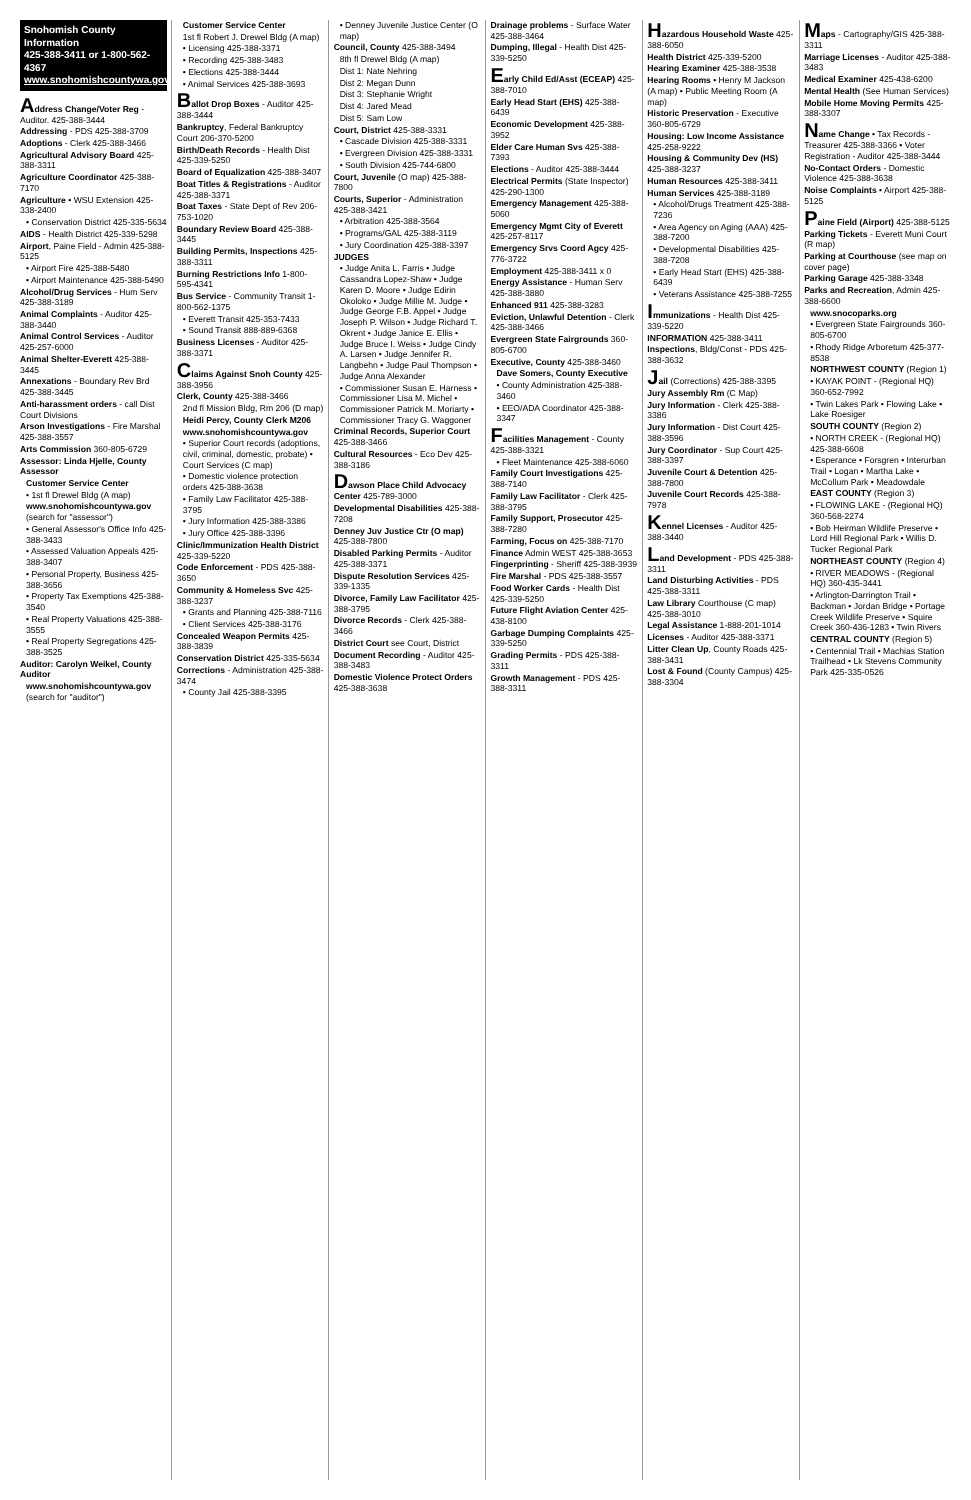Snohomish County Information
425-388-3411 or 1-800-562-4367
www.snohomishcountywa.gov
Address Change/Voter Reg - Auditor. 425-388-3444
Addressing - PDS 425-388-3709
Adoptions - Clerk 425-388-3466
Agricultural Advisory Board 425-388-3311
Agriculture Coordinator 425-388-7170
Agriculture • WSU Extension 425-338-2400
• Conservation District 425-335-5634
AIDS - Health District 425-339-5298
Airport, Paine Field - Admin 425-388-5125
• Airport Fire 425-388-5480
• Airport Maintenance 425-388-5490
Alcohol/Drug Services - Hum Serv 425-388-3189
Animal Complaints - Auditor 425-388-3440
Animal Control Services - Auditor 425-257-6000
Animal Shelter-Everett 425-388-3445
Annexations - Boundary Rev Brd 425-388-3445
Anti-harassment orders - call Dist Court Divisions
Arson Investigations - Fire Marshal 425-388-3557
Arts Commission 360-805-6729
Assessor: Linda Hjelle, County Assessor
Customer Service Center
• 1st fl Drewel Bldg (A map)
www.snohomishcountywa.gov (search for "assessor")
• General Assessor's Office Info 425-388-3433
• Assessed Valuation Appeals 425-388-3407
• Personal Property, Business 425-388-3656
• Property Tax Exemptions 425-388-3540
• Real Property Valuations 425-388-3555
• Real Property Segregations 425-388-3525
Auditor: Carolyn Weikel, County Auditor
www.snohomishcountywa.gov (search for "auditor")
Customer Service Center
1st fl Robert J. Drewel Bldg (A map)
• Licensing 425-388-3371
• Recording 425-388-3483
• Elections 425-388-3444
• Animal Services 425-388-3693
Ballot Drop Boxes - Auditor 425-388-3444
Bankruptcy, Federal Bankruptcy Court 206-370-5200
Birth/Death Records - Health Dist 425-339-5250
Board of Equalization 425-388-3407
Boat Titles & Registrations - Auditor 425-388-3371
Boat Taxes - State Dept of Rev 206-753-1020
Boundary Review Board 425-388-3445
Building Permits, Inspections 425-388-3311
Burning Restrictions Info 1-800-595-4341
Bus Service - Community Transit 1-800-562-1375
• Everett Transit 425-353-7433
• Sound Transit 888-889-6368
Business Licenses - Auditor 425-388-3371
Claims Against Snoh County 425-388-3956
Clerk, County 425-388-3466
2nd fl Mission Bldg, Rm 206 (D map)
Heidi Percy, County Clerk M206
www.snohomishcountywa.gov
• Superior Court records (adoptions, civil, criminal, domestic, probate) • Court Services (C map)
• Domestic violence protection orders 425-388-3638
• Family Law Facilitator 425-388-3795
• Jury Information 425-388-3386
• Jury Office 425-388-3396
Clinic/Immunization Health District 425-339-5220
Code Enforcement - PDS 425-388-3650
Community & Homeless Svc 425-388-3237
• Grants and Planning 425-388-7116
• Client Services 425-388-3176
Concealed Weapon Permits 425-388-3839
Conservation District 425-335-5634
Corrections - Administration 425-388-3474
• County Jail 425-388-3395
• Denney Juvenile Justice Center (O map)
Council, County 425-388-3494
8th fl Drewel Bldg (A map)
Dist 1: Nate Nehring
Dist 2: Megan Dunn
Dist 3: Stephanie Wright
Dist 4: Jared Mead
Dist 5: Sam Low
Court, District 425-388-3331
• Cascade Division 425-388-3331
• Evergreen Division 425-388-3331
• South Division 425-744-6800
Court, Juvenile (O map) 425-388-7800
Courts, Superior - Administration 425-388-3421
• Arbitration 425-388-3564
• Programs/GAL 425-388-3119
• Jury Coordination 425-388-3397
JUDGES
• Judge Anita L. Farris • Judge Cassandra Lopez-Shaw • Judge Karen D. Moore • Judge Edirin Okoloko • Judge Millie M. Judge • Judge George F.B. Appel • Judge Joseph P. Wilson • Judge Richard T. Okrent • Judge Janice E. Ellis • Judge Bruce I. Weiss • Judge Cindy A. Larsen • Judge Jennifer R. Langbehn • Judge Paul Thompson • Judge Anna Alexander
• Commissioner Susan E. Harness • Commissioner Lisa M. Michel • Commissioner Patrick M. Moriarty • Commissioner Tracy G. Waggoner
Criminal Records, Superior Court 425-388-3466
Cultural Resources - Eco Dev 425-388-3186
Dawson Place Child Advocacy Center 425-789-3000
Developmental Disabilities 425-388-7208
Denney Juv Justice Ctr (O map) 425-388-7800
Disabled Parking Permits - Auditor 425-388-3371
Dispute Resolution Services 425-339-1335
Divorce, Family Law Facilitator 425-388-3795
Divorce Records - Clerk 425-388-3466
District Court see Court, District
Document Recording - Auditor 425-388-3483
Domestic Violence Protect Orders 425-388-3638
Drainage problems - Surface Water 425-388-3464
Dumping, Illegal - Health Dist 425-339-5250
Early Child Ed/Asst (ECEAP) 425-388-7010
Early Head Start (EHS) 425-388-6439
Economic Development 425-388-3952
Elder Care Human Svs 425-388-7393
Elections - Auditor 425-388-3444
Electrical Permits (State Inspector) 425-290-1300
Emergency Management 425-388-5060
Emergency Mgmt City of Everett 425-257-8117
Emergency Srvs Coord Agcy 425-776-3722
Employment 425-388-3411 x 0
Energy Assistance - Human Serv 425-388-3880
Enhanced 911 425-388-3283
Eviction, Unlawful Detention - Clerk 425-388-3466
Evergreen State Fairgrounds 360-805-6700
Executive, County 425-388-3460
Dave Somers, County Executive
• County Administration 425-388-3460
• EEO/ADA Coordinator 425-388-3347
Facilities Management - County 425-388-3321
• Fleet Maintenance 425-388-6060
Family Court Investigations 425-388-7140
Family Law Facilitator - Clerk 425-388-3795
Family Support, Prosecutor 425-388-7280
Farming, Focus on 425-388-7170
Finance Admin WEST 425-388-3653
Fingerprinting - Sheriff 425-388-3939
Fire Marshal - PDS 425-388-3557
Food Worker Cards - Health Dist 425-339-5250
Future Flight Aviation Center 425-438-8100
Garbage Dumping Complaints 425-339-5250
Grading Permits - PDS 425-388-3311
Growth Management - PDS 425-388-3311
Hazardous Household Waste 425-388-6050
Health District 425-339-5200
Hearing Examiner 425-388-3538
Hearing Rooms • Henry M Jackson (A map) • Public Meeting Room (A map)
Historic Preservation - Executive 360-805-6729
Housing: Low Income Assistance 425-258-9222
Housing & Community Dev (HS) 425-388-3237
Human Resources 425-388-3411
Human Services 425-388-3189
• Alcohol/Drugs Treatment 425-388-7236
• Area Agency on Aging (AAA) 425-388-7200
• Developmental Disabilities 425-388-7208
• Early Head Start (EHS) 425-388-6439
• Veterans Assistance 425-388-7255
Immunizations - Health Dist 425-339-5220
INFORMATION 425-388-3411
Inspections, Bldg/Const - PDS 425-388-3632
Jail (Corrections) 425-388-3395
Jury Assembly Rm (C Map)
Jury Information - Clerk 425-388-3386
Jury Information - Dist Court 425-388-3596
Jury Coordinator - Sup Court 425-388-3397
Juvenile Court & Detention 425-388-7800
Juvenile Court Records 425-388-7978
Kennel Licenses - Auditor 425-388-3440
Land Development - PDS 425-388-3311
Land Disturbing Activities - PDS 425-388-3311
Law Library Courthouse (C map) 425-388-3010
Legal Assistance 1-888-201-1014
Licenses - Auditor 425-388-3371
Litter Clean Up, County Roads 425-388-3431
Lost & Found (County Campus) 425-388-3304
Maps - Cartography/GIS 425-388-3311
Marriage Licenses - Auditor 425-388-3483
Medical Examiner 425-438-6200
Mental Health (See Human Services)
Mobile Home Moving Permits 425-388-3307
Name Change • Tax Records - Treasurer 425-388-3366 • Voter Registration - Auditor 425-388-3444
No-Contact Orders - Domestic Violence 425-388-3638
Noise Complaints • Airport 425-388-5125
Paine Field (Airport) 425-388-5125
Parking Tickets - Everett Muni Court (R map)
Parking at Courthouse (see map on cover page)
Parking Garage 425-388-3348
Parks and Recreation, Admin 425-388-6600
www.snocoparks.org
• Evergreen State Fairgrounds 360-805-6700
• Rhody Ridge Arboretum 425-377-8538
NORTHWEST COUNTY (Region 1)
• KAYAK POINT - (Regional HQ) 360-652-7992
• Twin Lakes Park • Flowing Lake • Lake Roesiger
SOUTH COUNTY (Region 2)
• NORTH CREEK - (Regional HQ) 425-388-6608
• Esperance • Forsgren • Interurban Trail • Logan • Martha Lake • McCollum Park • Meadowdale
EAST COUNTY (Region 3)
• FLOWING LAKE - (Regional HQ) 360-568-2274
• Bob Heirman Wildlife Preserve • Lord Hill Regional Park • Willis D. Tucker Regional Park
NORTHEAST COUNTY (Region 4)
• RIVER MEADOWS - (Regional HQ) 360-435-3441
• Arlington-Darrington Trail • Backman • Jordan Bridge • Portage Creek Wildlife Preserve • Squire Creek 360-436-1283 • Twin Rivers
CENTRAL COUNTY (Region 5)
• Centennial Trail • Machias Station Trailhead • Lk Stevens Community Park 425-335-0526